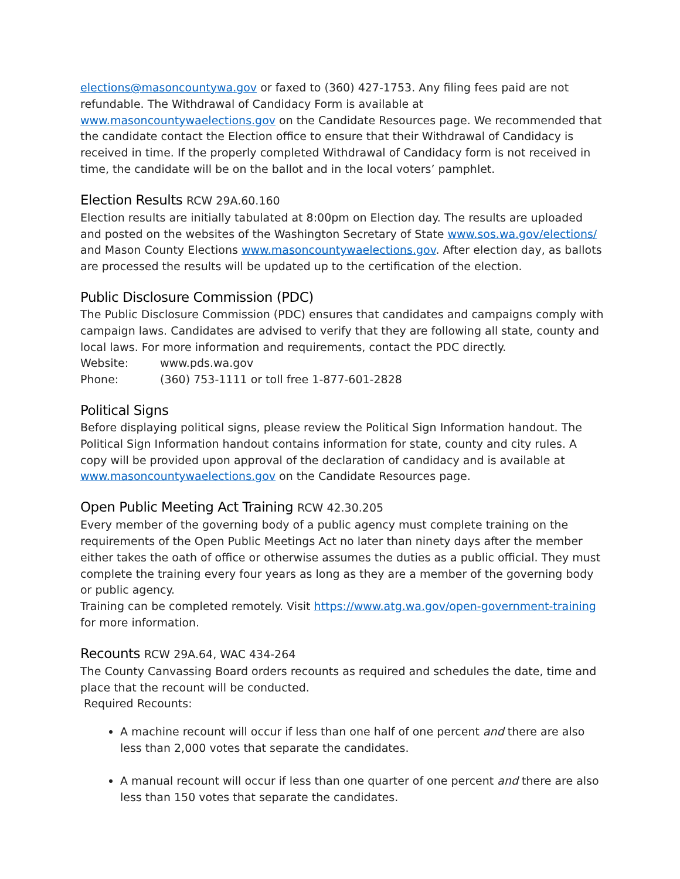elections@masoncountywa.gov or faxed to (360) 427-1753. Any filing fees paid are not refundable. The Withdrawal of Candidacy Form is available at www.masoncountywaelections.gov on the Candidate Resources page. We recommended that the candidate contact the Election office to ensure that their Withdrawal of Candidacy is received in time. If the properly completed Withdrawal of Candidacy form is not received in time, the candidate will be on the ballot and in the local voters’ pamphlet.
Election Results RCW 29A.60.160
Election results are initially tabulated at 8:00pm on Election day. The results are uploaded and posted on the websites of the Washington Secretary of State www.sos.wa.gov/elections/ and Mason County Elections www.masoncountywaelections.gov. After election day, as ballots are processed the results will be updated up to the certification of the election.
Public Disclosure Commission (PDC)
The Public Disclosure Commission (PDC) ensures that candidates and campaigns comply with campaign laws. Candidates are advised to verify that they are following all state, county and local laws. For more information and requirements, contact the PDC directly.
Website: www.pds.wa.gov
Phone: (360) 753-1111 or toll free 1-877-601-2828
Political Signs
Before displaying political signs, please review the Political Sign Information handout. The Political Sign Information handout contains information for state, county and city rules. A copy will be provided upon approval of the declaration of candidacy and is available at www.masoncountywaelections.gov on the Candidate Resources page.
Open Public Meeting Act Training RCW 42.30.205
Every member of the governing body of a public agency must complete training on the requirements of the Open Public Meetings Act no later than ninety days after the member either takes the oath of office or otherwise assumes the duties as a public official. They must complete the training every four years as long as they are a member of the governing body or public agency.
Training can be completed remotely. Visit https://www.atg.wa.gov/open-government-training for more information.
Recounts RCW 29A.64, WAC 434-264
The County Canvassing Board orders recounts as required and schedules the date, time and place that the recount will be conducted.
Required Recounts:
A machine recount will occur if less than one half of one percent and there are also less than 2,000 votes that separate the candidates.
A manual recount will occur if less than one quarter of one percent and there are also less than 150 votes that separate the candidates.